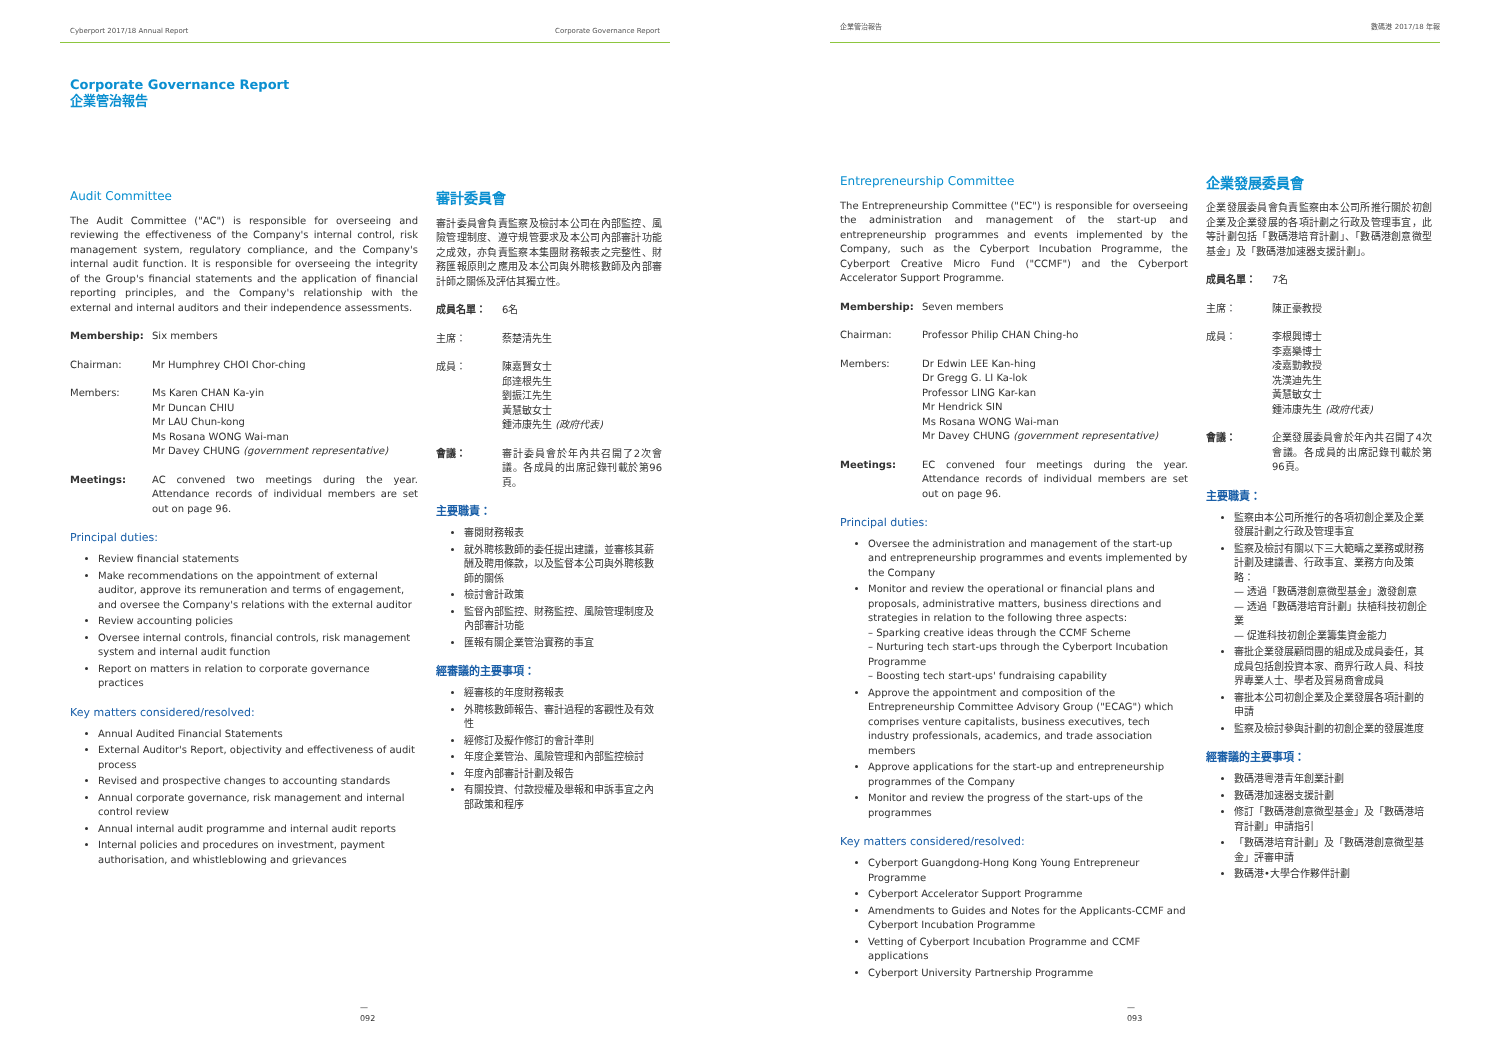Cyberport 2017/18 Annual Report Corporate Governance Report
Corporate Governance Report
企業管治報告
Audit Committee
The Audit Committee ("AC") is responsible for overseeing and reviewing the effectiveness of the Company's internal control, risk management system, regulatory compliance, and the Company's internal audit function. It is responsible for overseeing the integrity of the Group's financial statements and the application of financial reporting principles, and the Company's relationship with the external and internal auditors and their independence assessments.
Membership: Six members
Chairman: Mr Humphrey CHOI Chor-ching
Members: Ms Karen CHAN Ka-yin
Mr Duncan CHIU
Mr LAU Chun-kong
Ms Rosana WONG Wai-man
Mr Davey CHUNG (government representative)
Meetings: AC convened two meetings during the year. Attendance records of individual members are set out on page 96.
Principal duties:
Review financial statements
Make recommendations on the appointment of external auditor, approve its remuneration and terms of engagement, and oversee the Company's relations with the external auditor
Review accounting policies
Oversee internal controls, financial controls, risk management system and internal audit function
Report on matters in relation to corporate governance practices
Key matters considered/resolved:
Annual Audited Financial Statements
External Auditor's Report, objectivity and effectiveness of audit process
Revised and prospective changes to accounting standards
Annual corporate governance, risk management and internal control review
Annual internal audit programme and internal audit reports
Internal policies and procedures on investment, payment authorisation, and whistleblowing and grievances
審計委員會
審計委員會負責監察及檢討本公司在內部監控、風險管理制度、遵守規管要求及本公司內部審計功能之成效，亦負責監察本集團財務報表之完整性、財務匯報原則之應用及本公司與外聘核數師及內部審計師之關係及評估其獨立性。
成員名單： 6名
主席： 蔡楚清先生
成員： 陳嘉賢女士
邱達根先生
劉振江先生
黃慧敏女士
鍾沛康先生 (政府代表)
會議： 審計委員會於年內共召開了2次會議。各成員的出席記錄刊載於第96頁。
主要職責：
審閱財務報表
就外聘核數師的委任提出建議，並審核其薪酬及聘用條款，以及監督本公司與外聘核數師的關係
檢討會計政策
監督內部監控、財務監控、風險管理制度及內部審計功能
匯報有關企業管治實務的事宜
經審議的主要事項：
經審核的年度財務報表
外聘核數師報告、審計過程的客觀性及有效性
經修訂及擬作修訂的會計準則
年度企業管治、風險管理和內部監控檢討
年度內部審計計劃及報告
有關投資、付款授權及舉報和申訴事宜之內部政策和程序
—
092
企業管治報告 數碼港 2017/18 年報
Entrepreneurship Committee
The Entrepreneurship Committee ("EC") is responsible for overseeing the administration and management of the start-up and entrepreneurship programmes and events implemented by the Company, such as the Cyberport Incubation Programme, the Cyberport Creative Micro Fund ("CCMF") and the Cyberport Accelerator Support Programme.
Membership: Seven members
Chairman: Professor Philip CHAN Ching-ho
Members: Dr Edwin LEE Kan-hing
Dr Gregg G. LI Ka-lok
Professor LING Kar-kan
Mr Hendrick SIN
Ms Rosana WONG Wai-man
Mr Davey CHUNG (government representative)
Meetings: EC convened four meetings during the year. Attendance records of individual members are set out on page 96.
Principal duties:
Oversee the administration and management of the start-up and entrepreneurship programmes and events implemented by the Company
Monitor and review the operational or financial plans and proposals, administrative matters, business directions and strategies in relation to the following three aspects:
– Sparking creative ideas through the CCMF Scheme
– Nurturing tech start-ups through the Cyberport Incubation Programme
– Boosting tech start-ups' fundraising capability
Approve the appointment and composition of the Entrepreneurship Committee Advisory Group ("ECAG") which comprises venture capitalists, business executives, tech industry professionals, academics, and trade association members
Approve applications for the start-up and entrepreneurship programmes of the Company
Monitor and review the progress of the start-ups of the programmes
Key matters considered/resolved:
Cyberport Guangdong-Hong Kong Young Entrepreneur Programme
Cyberport Accelerator Support Programme
Amendments to Guides and Notes for the Applicants-CCMF and Cyberport Incubation Programme
Vetting of Cyberport Incubation Programme and CCMF applications
Cyberport University Partnership Programme
企業發展委員會
企業發展委員會負責監察由本公司所推行關於初創企業及企業發展的各項計劃之行政及管理事宜，此等計劃包括「數碼港培育計劃」、「數碼港創意微型基金」及「數碼港加速器支援計劃」。
成員名單： 7名
主席： 陳正豪教授
成員： 李根興博士
李嘉樂博士
凌嘉勤教授
冼漢迪先生
黃慧敏女士
鍾沛康先生 (政府代表)
會議： 企業發展委員會於年內共召開了4次會議。各成員的出席記錄刊載於第96頁。
主要職責：
監察由本公司所推行的各項初創企業及企業發展計劃之行政及管理事宜
監察及檢討有關以下三大範疇之業務或財務計劃及建議書、行政事宜、業務方向及策略：
— 透過「數碼港創意微型基金」激發創意
— 透過「數碼港培育計劃」扶植科技初創企業
— 促進科技初創企業籌集資金能力
審批企業發展顧問團的組成及成員委任，其成員包括創投資本家、商界行政人員、科技界專業人士、學者及貿易商會成員
審批本公司初創企業及企業發展各項計劃的申請
監察及檢討參與計劃的初創企業的發展進度
經審議的主要事項：
數碼港粵港青年創業計劃
數碼港加速器支援計劃
修訂「數碼港創意微型基金」及「數碼港培育計劃」申請指引
「數碼港培育計劃」及「數碼港創意微型基金」評審申請
數碼港•大學合作夥伴計劃
—
093